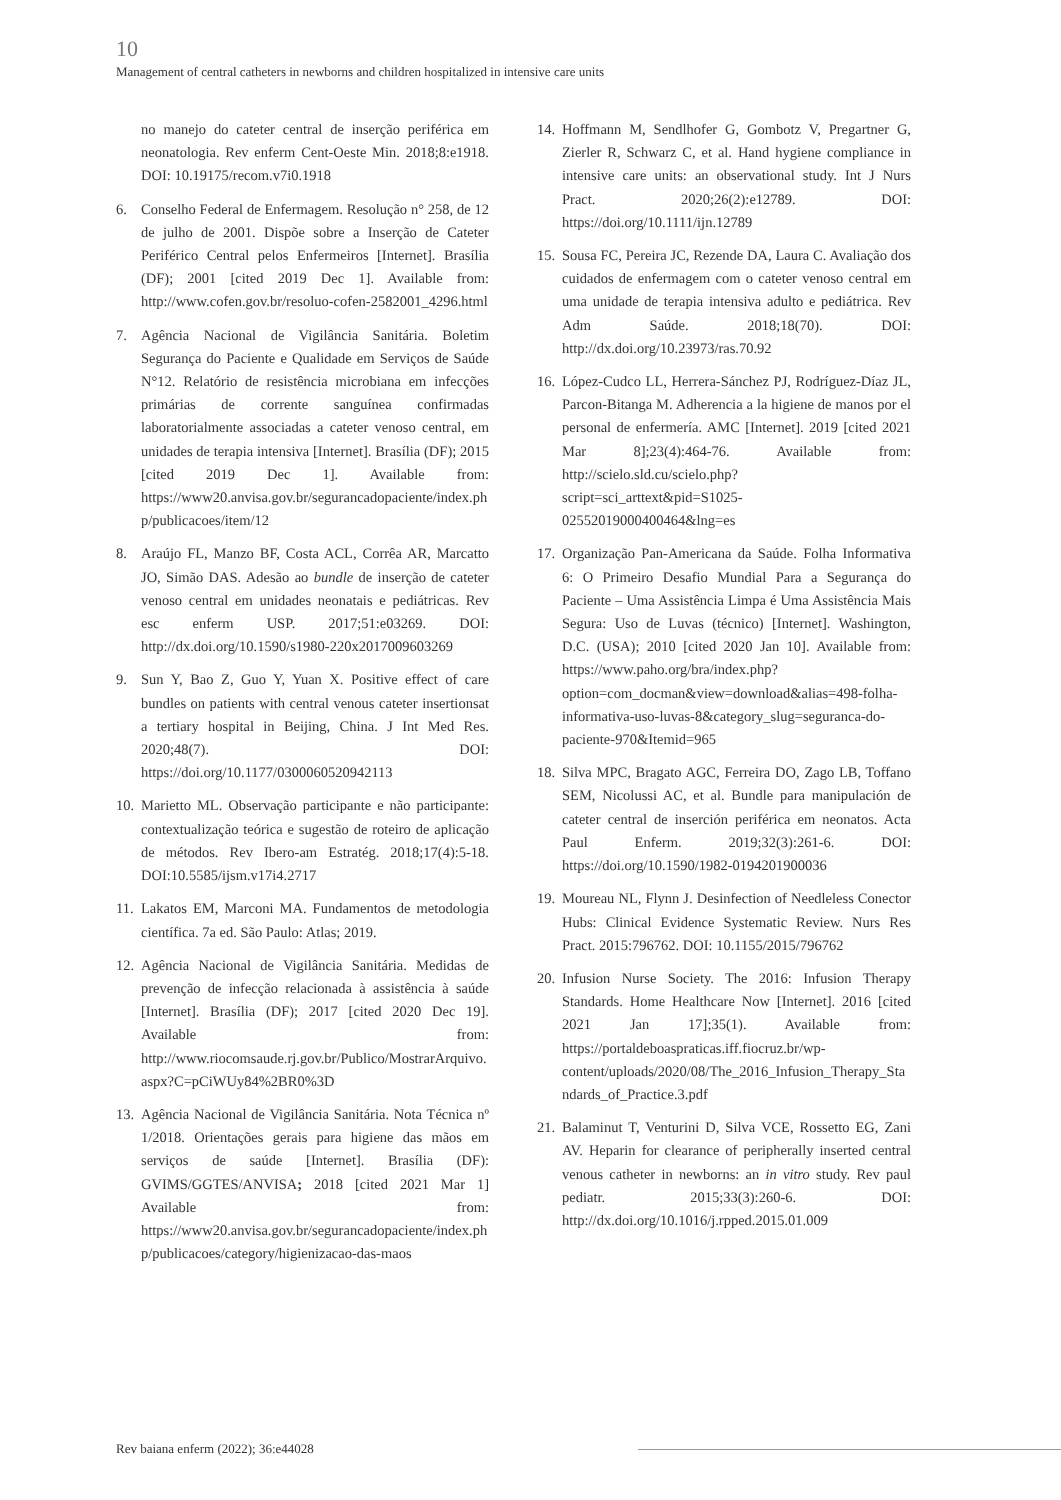10
Management of central catheters in newborns and children hospitalized in intensive care units
no manejo do cateter central de inserção periférica em neonatologia. Rev enferm Cent-Oeste Min. 2018;8:e1918. DOI: 10.19175/recom.v7i0.1918
6. Conselho Federal de Enfermagem. Resolução n° 258, de 12 de julho de 2001. Dispõe sobre a Inserção de Cateter Periférico Central pelos Enfermeiros [Internet]. Brasília (DF); 2001 [cited 2019 Dec 1]. Available from: http://www.cofen.gov.br/resoluo-cofen-2582001_4296.html
7. Agência Nacional de Vigilância Sanitária. Boletim Segurança do Paciente e Qualidade em Serviços de Saúde N°12. Relatório de resistência microbiana em infecções primárias de corrente sanguínea confirmadas laboratorialmente associadas a cateter venoso central, em unidades de terapia intensiva [Internet]. Brasília (DF); 2015 [cited 2019 Dec 1]. Available from: https://www20.anvisa.gov.br/segurancadopaciente/index.php/publicacoes/item/12
8. Araújo FL, Manzo BF, Costa ACL, Corrêa AR, Marcatto JO, Simão DAS. Adesão ao bundle de inserção de cateter venoso central em unidades neonatais e pediátricas. Rev esc enferm USP. 2017;51:e03269. DOI: http://dx.doi.org/10.1590/s1980-220x2017009603269
9. Sun Y, Bao Z, Guo Y, Yuan X. Positive effect of care bundles on patients with central venous cateter insertionsat a tertiary hospital in Beijing, China. J Int Med Res. 2020;48(7). DOI: https://doi.org/10.1177/0300060520942113
10.
Marietto ML. Observação participante e não participante: contextualização teórica e sugestão de roteiro de aplicação de métodos. Rev Ibero-am Estratég. 2018;17(4):5-18. DOI:10.5585/ijsm.v17i4.2717
11.
Lakatos EM, Marconi MA. Fundamentos de metodologia científica. 7a ed. São Paulo: Atlas; 2019.
12.
Agência Nacional de Vigilância Sanitária. Medidas de prevenção de infecção relacionada à assistência à saúde [Internet]. Brasília (DF); 2017 [cited 2020 Dec 19]. Available from: http://www.riocomsaude.rj.gov.br/Publico/MostrarArquivo.aspx?C=pCiWUy84%2BR0%3D
13.
Agência Nacional de Vigilância Sanitária. Nota Técnica nº 1/2018. Orientações gerais para higiene das mãos em serviços de saúde [Internet]. Brasília (DF): GVIMS/GGTES/ANVISA; 2018 [cited 2021 Mar 1] Available from: https://www20.anvisa.gov.br/segurancadopaciente/index.php/publicacoes/category/higienizacao-das-maos
14.
Hoffmann M, Sendlhofer G, Gombotz V, Pregartner G, Zierler R, Schwarz C, et al. Hand hygiene compliance in intensive care units: an observational study. Int J Nurs Pract. 2020;26(2):e12789. DOI: https://doi.org/10.1111/ijn.12789
15.
Sousa FC, Pereira JC, Rezende DA, Laura C. Avaliação dos cuidados de enfermagem com o cateter venoso central em uma unidade de terapia intensiva adulto e pediátrica. Rev Adm Saúde. 2018;18(70). DOI: http://dx.doi.org/10.23973/ras.70.92
16.
López-Cudco LL, Herrera-Sánchez PJ, Rodríguez-Díaz JL, Parcon-Bitanga M. Adherencia a la higiene de manos por el personal de enfermería. AMC [Internet]. 2019 [cited 2021 Mar 8];23(4):464-76. Available from: http://scielo.sld.cu/scielo.php?script=sci_arttext&pid=S1025-02552019000400464&lng=es
17.
Organização Pan-Americana da Saúde. Folha Informativa 6: O Primeiro Desafio Mundial Para a Segurança do Paciente – Uma Assistência Limpa é Uma Assistência Mais Segura: Uso de Luvas (técnico) [Internet]. Washington, D.C. (USA); 2010 [cited 2020 Jan 10]. Available from: https://www.paho.org/bra/index.php?option=com_docman&view=download&alias=498-folha-informativa-uso-luvas-8&category_slug=seguranca-do-paciente-970&Itemid=965
18.
Silva MPC, Bragato AGC, Ferreira DO, Zago LB, Toffano SEM, Nicolussi AC, et al. Bundle para manipulación de cateter central de inserción periférica em neonatos. Acta Paul Enferm. 2019;32(3):261-6. DOI: https://doi.org/10.1590/1982-0194201900036
19.
Moureau NL, Flynn J. Desinfection of Needleless Conector Hubs: Clinical Evidence Systematic Review. Nurs Res Pract. 2015:796762. DOI: 10.1155/2015/796762
20.
Infusion Nurse Society. The 2016: Infusion Therapy Standards. Home Healthcare Now [Internet]. 2016 [cited 2021 Jan 17];35(1). Available from: https://portaldeboaspraticas.iff.fiocruz.br/wp-content/uploads/2020/08/The_2016_Infusion_Therapy_Standards_of_Practice.3.pdf
21.
Balaminut T, Venturini D, Silva VCE, Rossetto EG, Zani AV. Heparin for clearance of peripherally inserted central venous catheter in newborns: an in vitro study. Rev paul pediatr. 2015;33(3):260-6. DOI: http://dx.doi.org/10.1016/j.rpped.2015.01.009
Rev baiana enferm (2022); 36:e44028